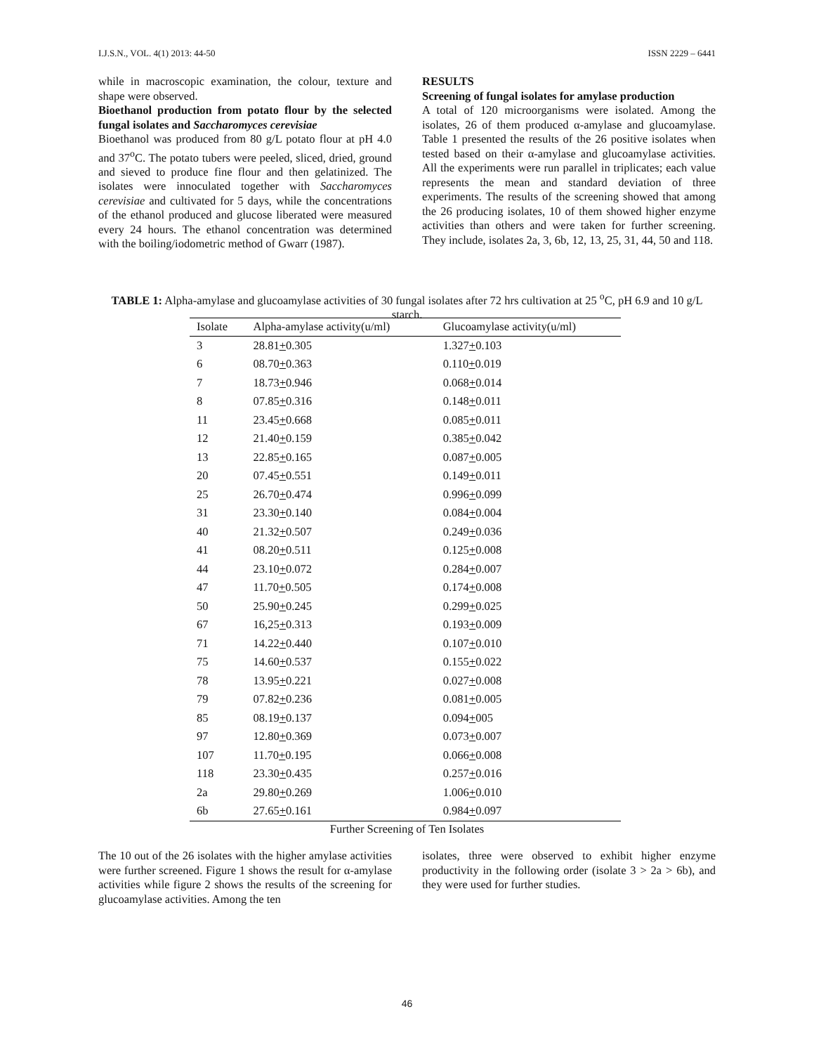I.J.S.N., VOL. 4(1) 2013: 44-50 ISSN 2229 – 6441
while in macroscopic examination, the colour, texture and shape were observed.
Bioethanol production from potato flour by the selected fungal isolates and Saccharomyces cerevisiae
Bioethanol was produced from 80 g/L potato flour at pH 4.0 and 37<sup>o</sup>C. The potato tubers were peeled, sliced, dried, ground and sieved to produce fine flour and then gelatinized. The isolates were innoculated together with Saccharomyces cerevisiae and cultivated for 5 days, while the concentrations of the ethanol produced and glucose liberated were measured every 24 hours. The ethanol concentration was determined with the boiling/iodometric method of Gwarr (1987).
RESULTS
Screening of fungal isolates for amylase production
A total of 120 microorganisms were isolated. Among the isolates, 26 of them produced α-amylase and glucoamylase. Table 1 presented the results of the 26 positive isolates when tested based on their α-amylase and glucoamylase activities. All the experiments were run parallel in triplicates; each value represents the mean and standard deviation of three experiments. The results of the screening showed that among the 26 producing isolates, 10 of them showed higher enzyme activities than others and were taken for further screening. They include, isolates 2a, 3, 6b, 12, 13, 25, 31, 44, 50 and 118.
TABLE 1: Alpha-amylase and glucoamylase activities of 30 fungal isolates after 72 hrs cultivation at 25 <sup>o</sup>C, pH 6.9 and 10 g/L starch.
| Isolate | Alpha-amylase activity(u/ml) | Glucoamylase activity(u/ml) |
| --- | --- | --- |
| 3 | 28.81 + 0.305 | 1.327 + 0.103 |
| 6 | 08.70 + 0.363 | 0.110 + 0.019 |
| 7 | 18.73 + 0.946 | 0.068 + 0.014 |
| 8 | 07.85 + 0.316 | 0.148 + 0.011 |
| 11 | 23.45 + 0.668 | 0.085 + 0.011 |
| 12 | 21.40 + 0.159 | 0.385 + 0.042 |
| 13 | 22.85 + 0.165 | 0.087 + 0.005 |
| 20 | 07.45 + 0.551 | 0.149 + 0.011 |
| 25 | 26.70 + 0.474 | 0.996 + 0.099 |
| 31 | 23.30 + 0.140 | 0.084 + 0.004 |
| 40 | 21.32 + 0.507 | 0.249 + 0.036 |
| 41 | 08.20 + 0.511 | 0.125 + 0.008 |
| 44 | 23.10 + 0.072 | 0.284 + 0.007 |
| 47 | 11.70 + 0.505 | 0.174 + 0.008 |
| 50 | 25.90 + 0.245 | 0.299 + 0.025 |
| 67 | 16,25 + 0.313 | 0.193 + 0.009 |
| 71 | 14.22 + 0.440 | 0.107 + 0.010 |
| 75 | 14.60 + 0.537 | 0.155 + 0.022 |
| 78 | 13.95 + 0.221 | 0.027 + 0.008 |
| 79 | 07.82 + 0.236 | 0.081 + 0.005 |
| 85 | 08.19 + 0.137 | 0.094 + 005 |
| 97 | 12.80 + 0.369 | 0.073 + 0.007 |
| 107 | 11.70 + 0.195 | 0.066 + 0.008 |
| 118 | 23.30 + 0.435 | 0.257 + 0.016 |
| 2a | 29.80 + 0.269 | 1.006 + 0.010 |
| 6b | 27.65 + 0.161 | 0.984 + 0.097 |
Further Screening of Ten Isolates
The 10 out of the 26 isolates with the higher amylase activities were further screened. Figure 1 shows the result for α-amylase activities while figure 2 shows the results of the screening for glucoamylase activities. Among the ten
isolates, three were observed to exhibit higher enzyme productivity in the following order (isolate 3 > 2a > 6b), and they were used for further studies.
46